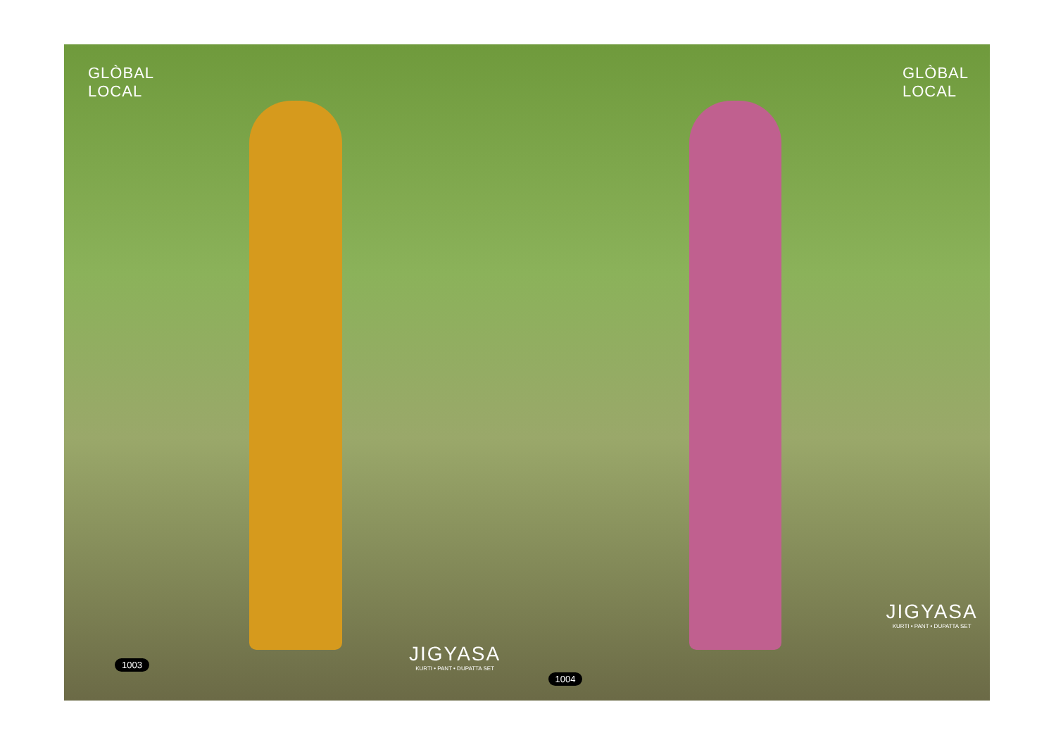GLÒBAL
LOCAL
JIGYASA
KURTI • PANT • DUPATTA SET
1003
GLÒBAL
LOCAL
JIGYASA
KURTI • PANT • DUPATTA SET
1004